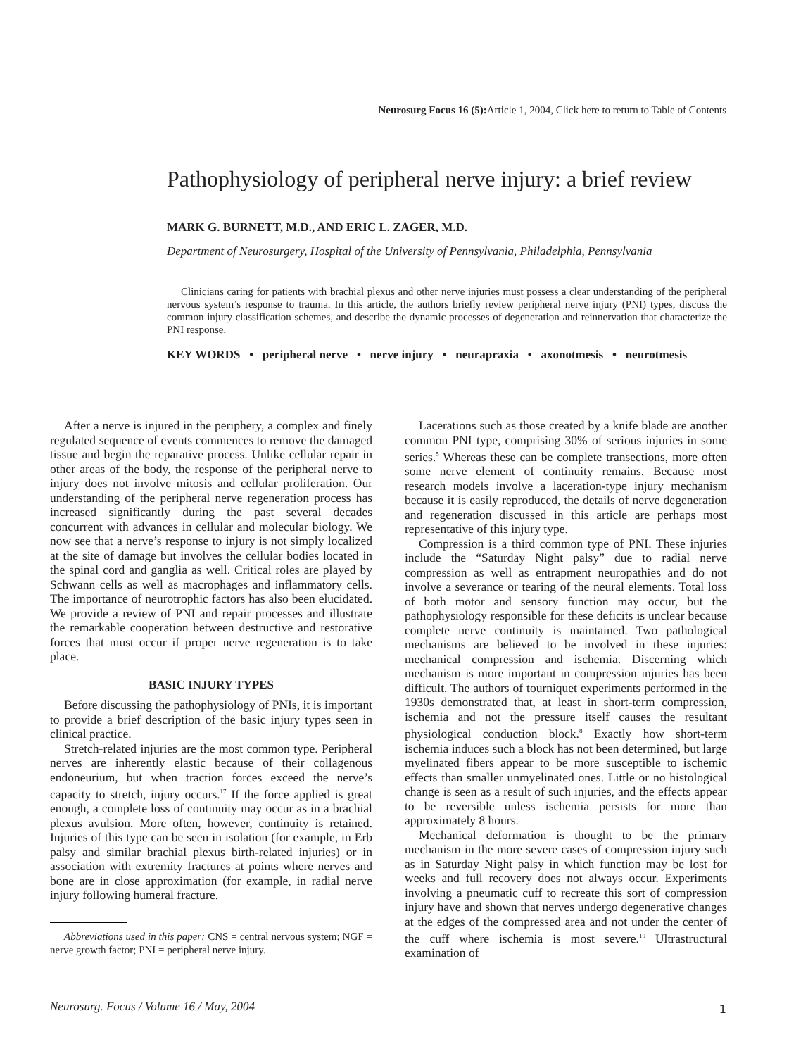Neurosurg Focus 16 (5): Article 1, 2004, Click here to return to Table of Contents
Pathophysiology of peripheral nerve injury: a brief review
MARK G. BURNETT, M.D., AND ERIC L. ZAGER, M.D.
Department of Neurosurgery, Hospital of the University of Pennsylvania, Philadelphia, Pennsylvania
Clinicians caring for patients with brachial plexus and other nerve injuries must possess a clear understanding of the peripheral nervous system’s response to trauma. In this article, the authors briefly review peripheral nerve injury (PNI) types, discuss the common injury classification schemes, and describe the dynamic processes of degeneration and reinnervation that characterize the PNI response.
KEY WORDS • peripheral nerve • nerve injury • neurapraxia • axonotmesis • neurotmesis
After a nerve is injured in the periphery, a complex and finely regulated sequence of events commences to remove the damaged tissue and begin the reparative process. Unlike cellular repair in other areas of the body, the response of the peripheral nerve to injury does not involve mitosis and cellular proliferation. Our understanding of the peripheral nerve regeneration process has increased significantly during the past several decades concurrent with advances in cellular and molecular biology. We now see that a nerve’s response to injury is not simply localized at the site of damage but involves the cellular bodies located in the spinal cord and ganglia as well. Critical roles are played by Schwann cells as well as macrophages and inflammatory cells. The importance of neurotrophic factors has also been elucidated. We provide a review of PNI and repair processes and illustrate the remarkable cooperation between destructive and restorative forces that must occur if proper nerve regeneration is to take place.
BASIC INJURY TYPES
Before discussing the pathophysiology of PNIs, it is important to provide a brief description of the basic injury types seen in clinical practice.
Stretch-related injuries are the most common type. Peripheral nerves are inherently elastic because of their collagenous endoneurium, but when traction forces exceed the nerve’s capacity to stretch, injury occurs.<sup>17</sup> If the force applied is great enough, a complete loss of continuity may occur as in a brachial plexus avulsion. More often, however, continuity is retained. Injuries of this type can be seen in isolation (for example, in Erb palsy and similar brachial plexus birth-related injuries) or in association with extremity fractures at points where nerves and bone are in close approximation (for example, in radial nerve injury following humeral fracture.
Abbreviations used in this paper: CNS = central nervous system; NGF = nerve growth factor; PNI = peripheral nerve injury.
Lacerations such as those created by a knife blade are another common PNI type, comprising 30% of serious injuries in some series.<sup>5</sup> Whereas these can be complete transections, more often some nerve element of continuity remains. Because most research models involve a laceration-type injury mechanism because it is easily reproduced, the details of nerve degeneration and regeneration discussed in this article are perhaps most representative of this injury type.
Compression is a third common type of PNI. These injuries include the “Saturday Night palsy” due to radial nerve compression as well as entrapment neuropathies and do not involve a severance or tearing of the neural elements. Total loss of both motor and sensory function may occur, but the pathophysiology responsible for these deficits is unclear because complete nerve continuity is maintained. Two pathological mechanisms are believed to be involved in these injuries: mechanical compression and ischemia. Discerning which mechanism is more important in compression injuries has been difficult. The authors of tourniquet experiments performed in the 1930s demonstrated that, at least in short-term compression, ischemia and not the pressure itself causes the resultant physiological conduction block.<sup>8</sup> Exactly how short-term ischemia induces such a block has not been determined, but large myelinated fibers appear to be more susceptible to ischemic effects than smaller unmyelinated ones. Little or no histological change is seen as a result of such injuries, and the effects appear to be reversible unless ischemia persists for more than approximately 8 hours.
Mechanical deformation is thought to be the primary mechanism in the more severe cases of compression injury such as in Saturday Night palsy in which function may be lost for weeks and full recovery does not always occur. Experiments involving a pneumatic cuff to recreate this sort of compression injury have and shown that nerves undergo degenerative changes at the edges of the compressed area and not under the center of the cuff where ischemia is most severe.<sup>10</sup> Ultrastructural examination of
Neurosurg. Focus / Volume 16 / May, 2004
1